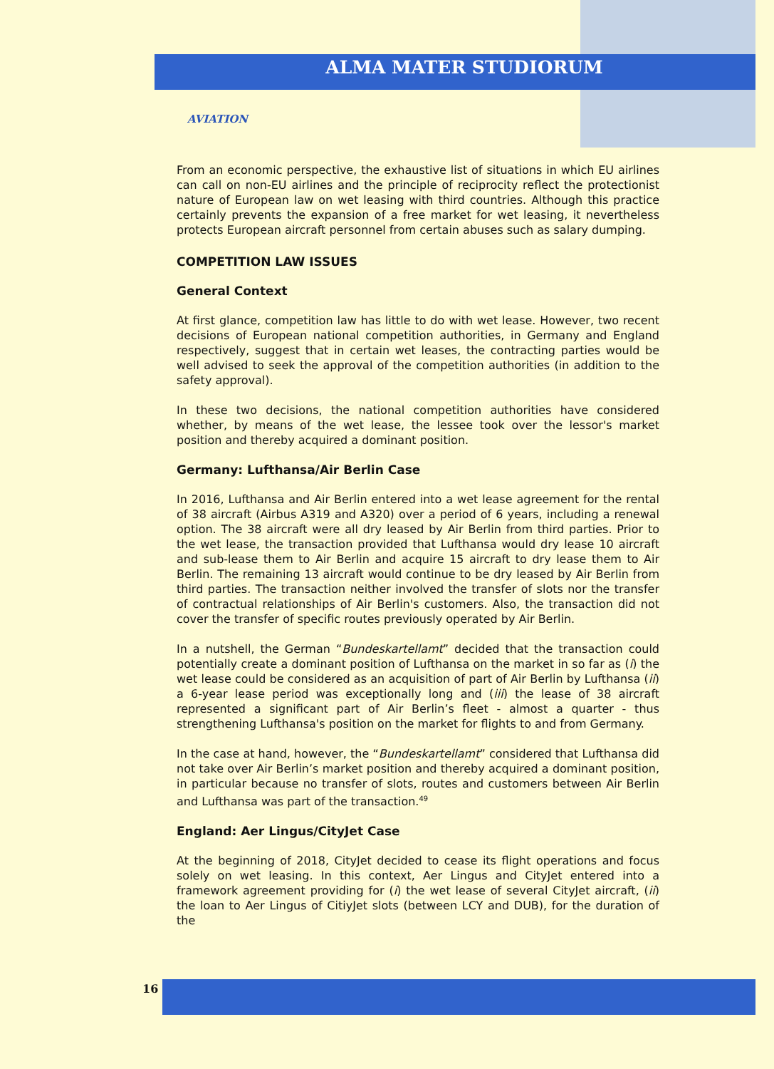ALMA MATER STUDIORUM
AVIATION
From an economic perspective, the exhaustive list of situations in which EU airlines can call on non-EU airlines and the principle of reciprocity reflect the protectionist nature of European law on wet leasing with third countries. Although this practice certainly prevents the expansion of a free market for wet leasing, it nevertheless protects European aircraft personnel from certain abuses such as salary dumping.
COMPETITION LAW ISSUES
General Context
At first glance, competition law has little to do with wet lease. However, two recent decisions of European national competition authorities, in Germany and England respectively, suggest that in certain wet leases, the contracting parties would be well advised to seek the approval of the competition authorities (in addition to the safety approval).
In these two decisions, the national competition authorities have considered whether, by means of the wet lease, the lessee took over the lessor's market position and thereby acquired a dominant position.
Germany: Lufthansa/Air Berlin Case
In 2016, Lufthansa and Air Berlin entered into a wet lease agreement for the rental of 38 aircraft (Airbus A319 and A320) over a period of 6 years, including a renewal option. The 38 aircraft were all dry leased by Air Berlin from third parties. Prior to the wet lease, the transaction provided that Lufthansa would dry lease 10 aircraft and sub-lease them to Air Berlin and acquire 15 aircraft to dry lease them to Air Berlin. The remaining 13 aircraft would continue to be dry leased by Air Berlin from third parties. The transaction neither involved the transfer of slots nor the transfer of contractual relationships of Air Berlin's customers. Also, the transaction did not cover the transfer of specific routes previously operated by Air Berlin.
In a nutshell, the German “Bundeskartellamt” decided that the transaction could potentially create a dominant position of Lufthansa on the market in so far as (i) the wet lease could be considered as an acquisition of part of Air Berlin by Lufthansa (ii) a 6-year lease period was exceptionally long and (iii) the lease of 38 aircraft represented a significant part of Air Berlin’s fleet - almost a quarter - thus strengthening Lufthansa's position on the market for flights to and from Germany.
In the case at hand, however, the “Bundeskartellamt” considered that Lufthansa did not take over Air Berlin’s market position and thereby acquired a dominant position, in particular because no transfer of slots, routes and customers between Air Berlin and Lufthansa was part of the transaction.<sup>49</sup>
England: Aer Lingus/CityJet Case
At the beginning of 2018, CityJet decided to cease its flight operations and focus solely on wet leasing. In this context, Aer Lingus and CityJet entered into a framework agreement providing for (i) the wet lease of several CityJet aircraft, (ii) the loan to Aer Lingus of CitiyJet slots (between LCY and DUB), for the duration of the
16